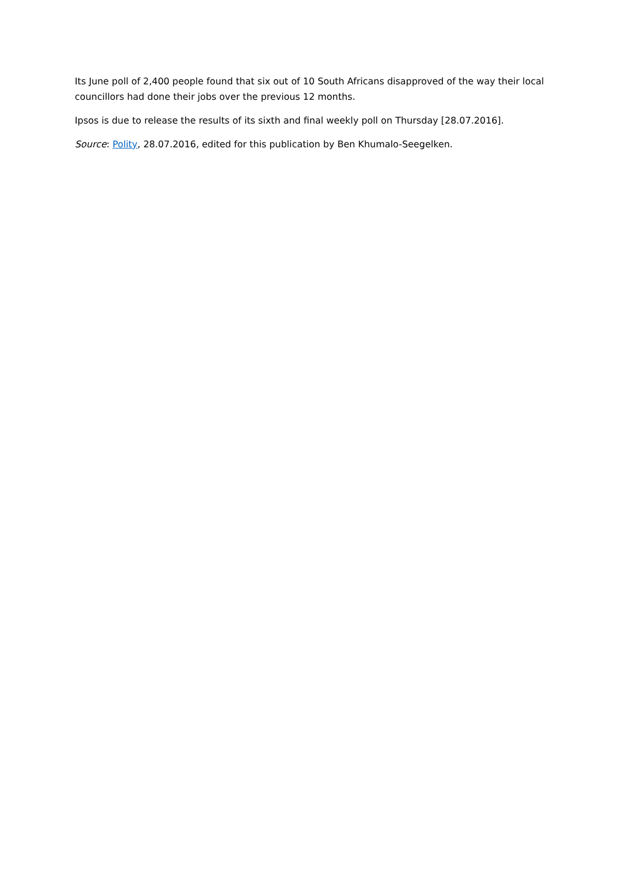Its June poll of 2,400 people found that six out of 10 South Africans disapproved of the way their local councillors had done their jobs over the previous 12 months.
Ipsos is due to release the results of its sixth and final weekly poll on Thursday [28.07.2016].
Source: Polity, 28.07.2016, edited for this publication by Ben Khumalo-Seegelken.